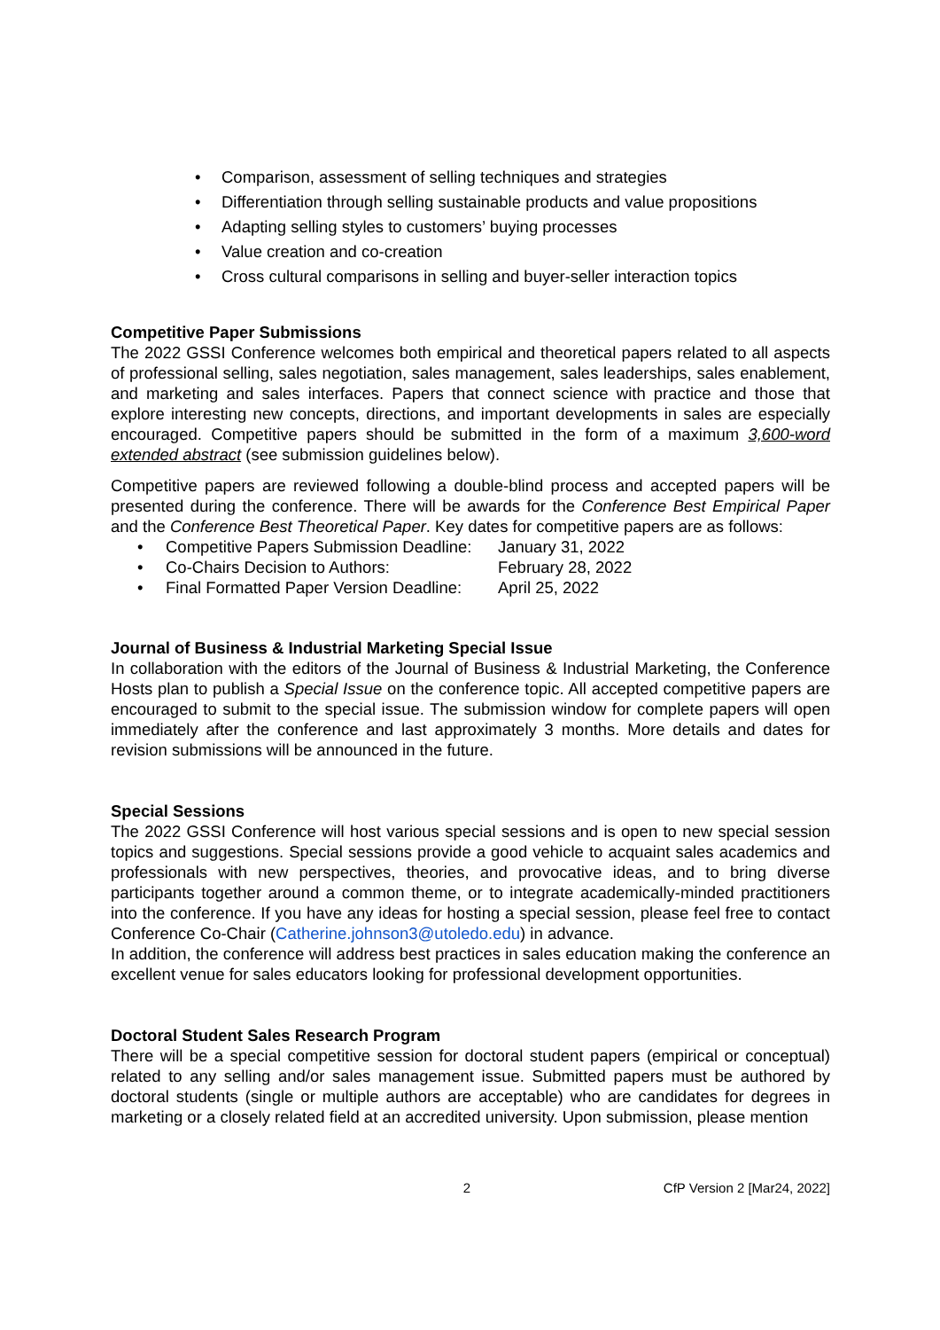• Comparison, assessment of selling techniques and strategies
• Differentiation through selling sustainable products and value propositions
• Adapting selling styles to customers’ buying processes
• Value creation and co-creation
• Cross cultural comparisons in selling and buyer-seller interaction topics
Competitive Paper Submissions
The 2022 GSSI Conference welcomes both empirical and theoretical papers related to all aspects of professional selling, sales negotiation, sales management, sales leaderships, sales enablement, and marketing and sales interfaces. Papers that connect science with practice and those that explore interesting new concepts, directions, and important developments in sales are especially encouraged. Competitive papers should be submitted in the form of a maximum 3,600-word extended abstract (see submission guidelines below).
Competitive papers are reviewed following a double-blind process and accepted papers will be presented during the conference. There will be awards for the Conference Best Empirical Paper and the Conference Best Theoretical Paper. Key dates for competitive papers are as follows:
• Competitive Papers Submission Deadline: January 31, 2022
• Co-Chairs Decision to Authors: February 28, 2022
• Final Formatted Paper Version Deadline: April 25, 2022
Journal of Business & Industrial Marketing Special Issue
In collaboration with the editors of the Journal of Business & Industrial Marketing, the Conference Hosts plan to publish a Special Issue on the conference topic. All accepted competitive papers are encouraged to submit to the special issue. The submission window for complete papers will open immediately after the conference and last approximately 3 months. More details and dates for revision submissions will be announced in the future.
Special Sessions
The 2022 GSSI Conference will host various special sessions and is open to new special session topics and suggestions. Special sessions provide a good vehicle to acquaint sales academics and professionals with new perspectives, theories, and provocative ideas, and to bring diverse participants together around a common theme, or to integrate academically-minded practitioners into the conference. If you have any ideas for hosting a special session, please feel free to contact Conference Co-Chair (Catherine.johnson3@utoledo.edu) in advance.
In addition, the conference will address best practices in sales education making the conference an excellent venue for sales educators looking for professional development opportunities.
Doctoral Student Sales Research Program
There will be a special competitive session for doctoral student papers (empirical or conceptual) related to any selling and/or sales management issue. Submitted papers must be authored by doctoral students (single or multiple authors are acceptable) who are candidates for degrees in marketing or a closely related field at an accredited university. Upon submission, please mention
2 CfP Version 2 [Mar24, 2022]